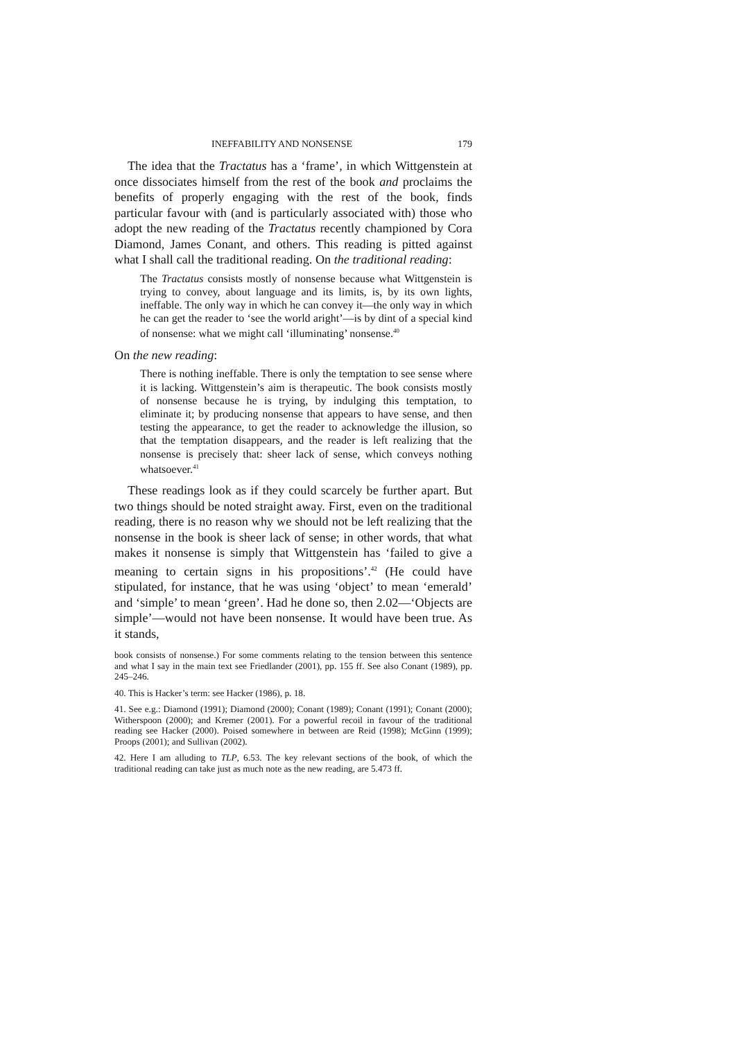INEFFABILITY AND NONSENSE 179
The idea that the Tractatus has a ‘frame’, in which Witt­genstein at once dissociates himself from the rest of the book and proclaims the benefits of properly engaging with the rest of the book, finds particular favour with (and is particularly associated with) those who adopt the new reading of the Tractatus recently championed by Cora Diamond, James Conant, and others. This reading is pitted against what I shall call the traditional reading. On the traditional reading:
The Tractatus consists mostly of nonsense because what Witt­genstein is trying to convey, about language and its limits, is, by its own lights, ineffable. The only way in which he can convey it—the only way in which he can get the reader to ‘see the world aright’—is by dint of a special kind of nonsense: what we might call ‘illuminating’ nonsense.<sup>40</sup>
On the new reading:
There is nothing ineffable. There is only the temptation to see sense where it is lacking. Wittgenstein’s aim is therapeutic. The book consists mostly of nonsense because he is trying, by indulging this temptation, to eliminate it; by producing nonsense that appears to have sense, and then testing the appearance, to get the reader to acknowledge the illusion, so that the temptation disap­pears, and the reader is left realizing that the nonsense is precisely that: sheer lack of sense, which conveys nothing whatsoever.<sup>41</sup>
These readings look as if they could scarcely be further apart. But two things should be noted straight away. First, even on the traditional reading, there is no reason why we should not be left realizing that the nonsense in the book is sheer lack of sense; in other words, that what makes it nonsense is simply that Witt­genstein has ‘failed to give a meaning to certain signs in his propositions’.<sup>42</sup> (He could have stipulated, for instance, that he was using ‘object’ to mean ‘emerald’ and ‘simple’ to mean ‘green’. Had he done so, then 2.02—‘Objects are simple’—would not have been nonsense. It would have been true. As it stands,
book consists of nonsense.) For some comments relating to the tension between this sentence and what I say in the main text see Friedlander (2001), pp. 155 ff. See also Conant (1989), pp. 245–246.
40. This is Hacker’s term: see Hacker (1986), p. 18.
41. See e.g.: Diamond (1991); Diamond (2000); Conant (1989); Conant (1991); Con­ant (2000); Witherspoon (2000); and Kremer (2001). For a powerful recoil in favour of the traditional reading see Hacker (2000). Poised somewhere in between are Reid (1998); McGinn (1999); Proops (2001); and Sullivan (2002).
42. Here I am alluding to TLP, 6.53. The key relevant sections of the book, of which the traditional reading can take just as much note as the new reading, are 5.473 ff.